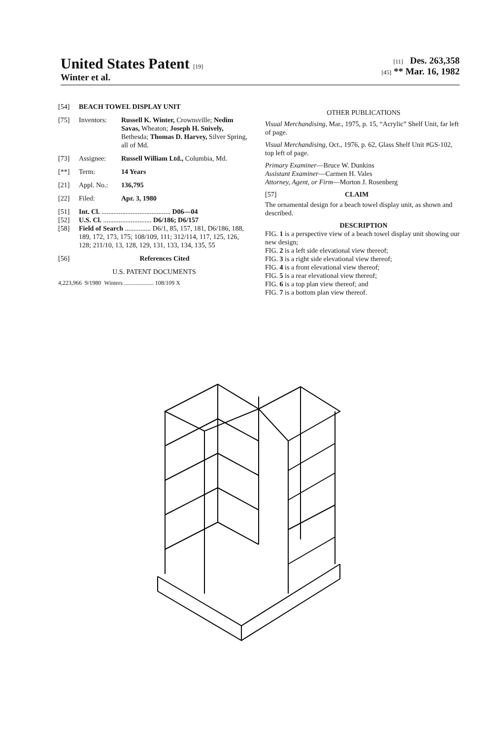United States Patent [19]
Winter et al.
[11] Des. 263,358
[45] ** Mar. 16, 1982
[54] BEACH TOWEL DISPLAY UNIT
[75] Inventors: Russell K. Winter, Crownsville; Nedim Savas, Wheaton; Joseph H. Snively, Bethesda; Thomas D. Harvey, Silver Spring, all of Md.
[73] Assignee: Russell William Ltd., Columbia, Md.
[**] Term: 14 Years
[21] Appl. No.: 136,795
[22] Filed: Apr. 3, 1980
[51] Int. Cl. ........................................ D06—04
[52] U.S. Cl. ............................ D6/186; D6/157
[58] Field of Search ............... D6/1, 85, 157, 181, D6/186, 188, 189, 172, 173, 175; 108/109, 111; 312/114, 117, 125, 126, 128; 211/10, 13, 128, 129, 131, 133, 134, 135, 55
[56] References Cited
U.S. PATENT DOCUMENTS
4,223,966 9/1980 Winters .................... 108/109 X
OTHER PUBLICATIONS
Visual Merchandising, Mar., 1975, p. 15, “Acrylic” Shelf Unit, far left of page.
Visual Merchandising, Oct., 1976, p. 62, Glass Shelf Unit #GS-102, top left of page.
Primary Examiner—Bruce W. Dunkins
Assistant Examiner—Carmen H. Vales
Attorney, Agent, or Firm—Morton J. Rosenberg
[57] CLAIM
The ornamental design for a beach towel display unit, as shown and described.
DESCRIPTION
FIG. 1 is a perspective view of a beach towel display unit showing our new design;
FIG. 2 is a left side elevational view thereof;
FIG. 3 is a right side elevational view thereof;
FIG. 4 is a front elevational view thereof;
FIG. 5 is a rear elevational view thereof;
FIG. 6 is a top plan view thereof; and
FIG. 7 is a bottom plan view thereof.